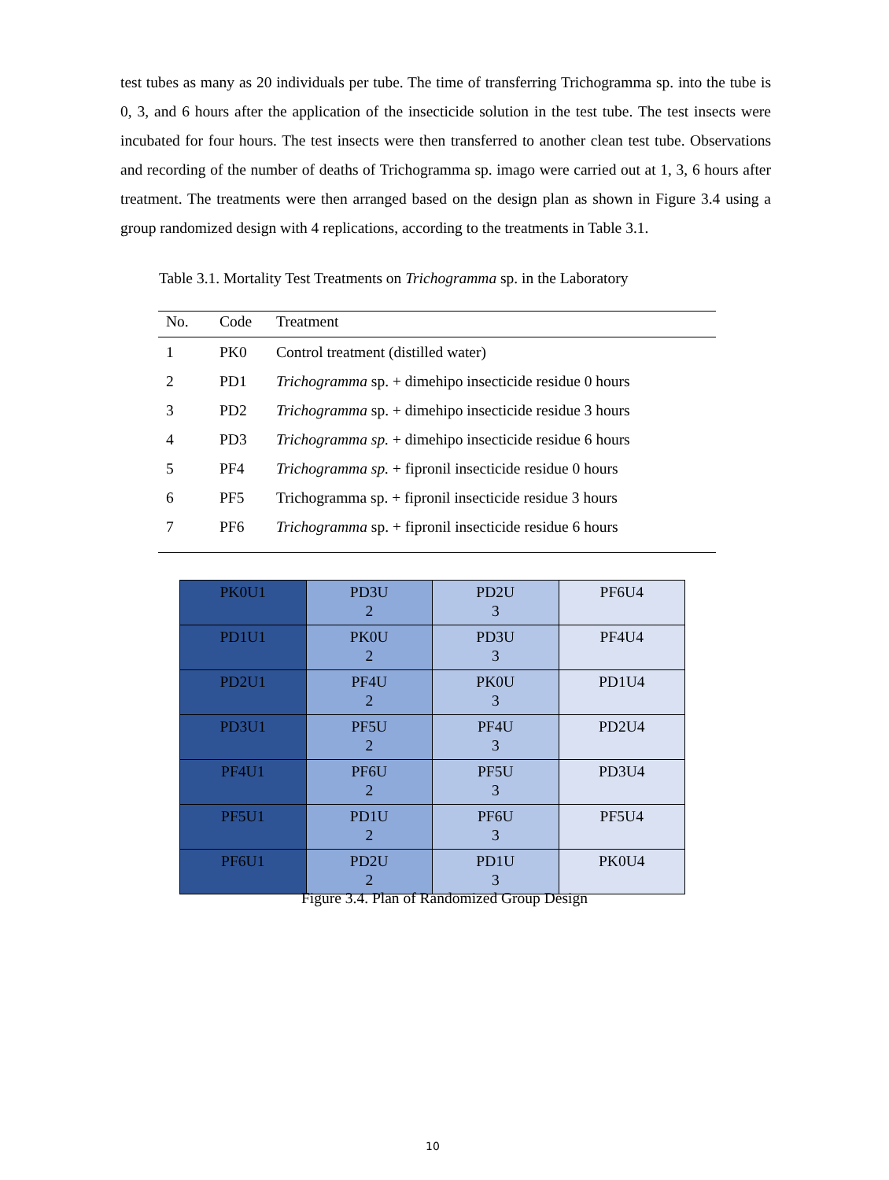test tubes as many as 20 individuals per tube. The time of transferring Trichogramma sp. into the tube is 0, 3, and 6 hours after the application of the insecticide solution in the test tube. The test insects were incubated for four hours. The test insects were then transferred to another clean test tube. Observations and recording of the number of deaths of Trichogramma sp. imago were carried out at 1, 3, 6 hours after treatment. The treatments were then arranged based on the design plan as shown in Figure 3.4 using a group randomized design with 4 replications, according to the treatments in Table 3.1.
Table 3.1. Mortality Test Treatments on Trichogramma sp. in the Laboratory
| No. | Code | Treatment |
| --- | --- | --- |
| 1 | PK0 | Control treatment (distilled water) |
| 2 | PD1 | Trichogramma sp. + dimehipo insecticide residue 0 hours |
| 3 | PD2 | Trichogramma sp. + dimehipo insecticide residue 3 hours |
| 4 | PD3 | Trichogramma sp. + dimehipo insecticide residue 6 hours |
| 5 | PF4 | Trichogramma sp. + fipronil insecticide residue 0 hours |
| 6 | PF5 | Trichogramma sp. + fipronil insecticide residue 3 hours |
| 7 | PF6 | Trichogramma sp. + fipronil insecticide residue 6 hours |
| PK0U1 | PD3U 2 | PD2U 3 | PF6U4 |
| PD1U1 | PK0U 2 | PD3U 3 | PF4U4 |
| PD2U1 | PF4U 2 | PK0U 3 | PD1U4 |
| PD3U1 | PF5U 2 | PF4U 3 | PD2U4 |
| PF4U1 | PF6U 2 | PF5U 3 | PD3U4 |
| PF5U1 | PD1U 2 | PF6U 3 | PF5U4 |
| PF6U1 | PD2U 2 | PD1U 3 | PK0U4 |
Figure 3.4. Plan of Randomized Group Design
10